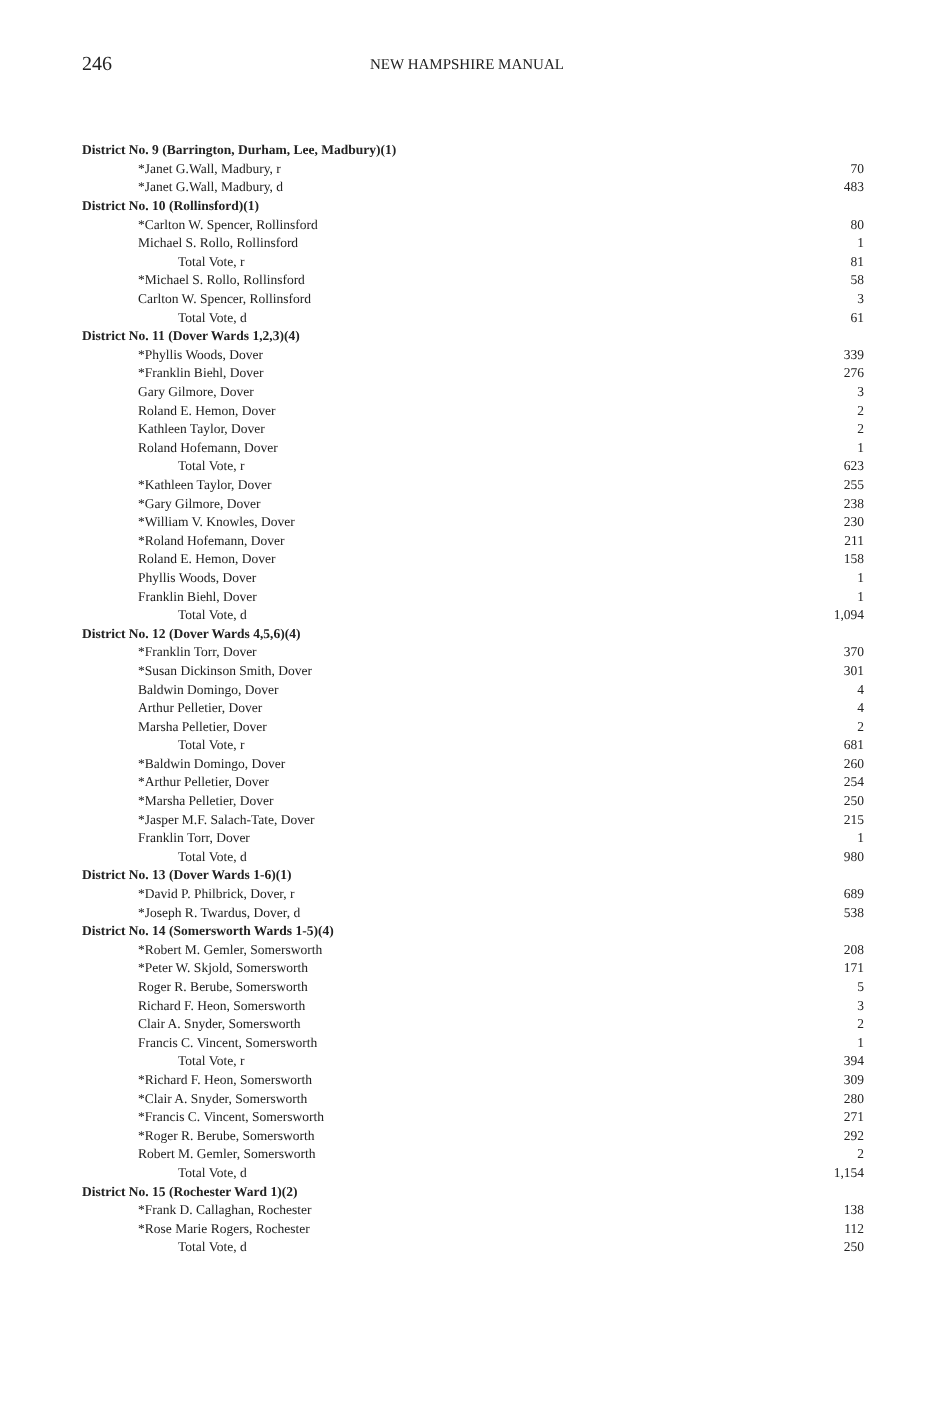246
NEW HAMPSHIRE MANUAL
| District No. 9 (Barrington, Durham, Lee, Madbury)(1) | |
| *Janet G.Wall, Madbury, r | 70 |
| *Janet G.Wall, Madbury, d | 483 |
| District No. 10 (Rollinsford)(1) | |
| *Carlton W. Spencer, Rollinsford | 80 |
| Michael S. Rollo, Rollinsford | 1 |
| Total Vote, r | 81 |
| *Michael S. Rollo, Rollinsford | 58 |
| Carlton W. Spencer, Rollinsford | 3 |
| Total Vote, d | 61 |
| District No. 11 (Dover Wards 1,2,3)(4) | |
| *Phyllis Woods, Dover | 339 |
| *Franklin Biehl, Dover | 276 |
| Gary Gilmore, Dover | 3 |
| Roland E. Hemon, Dover | 2 |
| Kathleen Taylor, Dover | 2 |
| Roland Hofemann, Dover | 1 |
| Total Vote, r | 623 |
| *Kathleen Taylor, Dover | 255 |
| *Gary Gilmore, Dover | 238 |
| *William V. Knowles, Dover | 230 |
| *Roland Hofemann, Dover | 211 |
| Roland E. Hemon, Dover | 158 |
| Phyllis Woods, Dover | 1 |
| Franklin Biehl, Dover | 1 |
| Total Vote, d | 1,094 |
| District No. 12 (Dover Wards 4,5,6)(4) | |
| *Franklin Torr, Dover | 370 |
| *Susan Dickinson Smith, Dover | 301 |
| Baldwin Domingo, Dover | 4 |
| Arthur Pelletier, Dover | 4 |
| Marsha Pelletier, Dover | 2 |
| Total Vote, r | 681 |
| *Baldwin Domingo, Dover | 260 |
| *Arthur Pelletier, Dover | 254 |
| *Marsha Pelletier, Dover | 250 |
| *Jasper M.F. Salach-Tate, Dover | 215 |
| Franklin Torr, Dover | 1 |
| Total Vote, d | 980 |
| District No. 13 (Dover Wards 1-6)(1) | |
| *David P. Philbrick, Dover, r | 689 |
| *Joseph R. Twardus, Dover, d | 538 |
| District No. 14 (Somersworth Wards 1-5)(4) | |
| *Robert M. Gemler, Somersworth | 208 |
| *Peter W. Skjold, Somersworth | 171 |
| Roger R. Berube, Somersworth | 5 |
| Richard F. Heon, Somersworth | 3 |
| Clair A. Snyder, Somersworth | 2 |
| Francis C. Vincent, Somersworth | 1 |
| Total Vote, r | 394 |
| *Richard F. Heon, Somersworth | 309 |
| *Clair A. Snyder, Somersworth | 280 |
| *Francis C. Vincent, Somersworth | 271 |
| *Roger R. Berube, Somersworth | 292 |
| Robert M. Gemler, Somersworth | 2 |
| Total Vote, d | 1,154 |
| District No. 15 (Rochester Ward 1)(2) | |
| *Frank D. Callaghan, Rochester | 138 |
| *Rose Marie Rogers, Rochester | 112 |
| Total Vote, d | 250 |